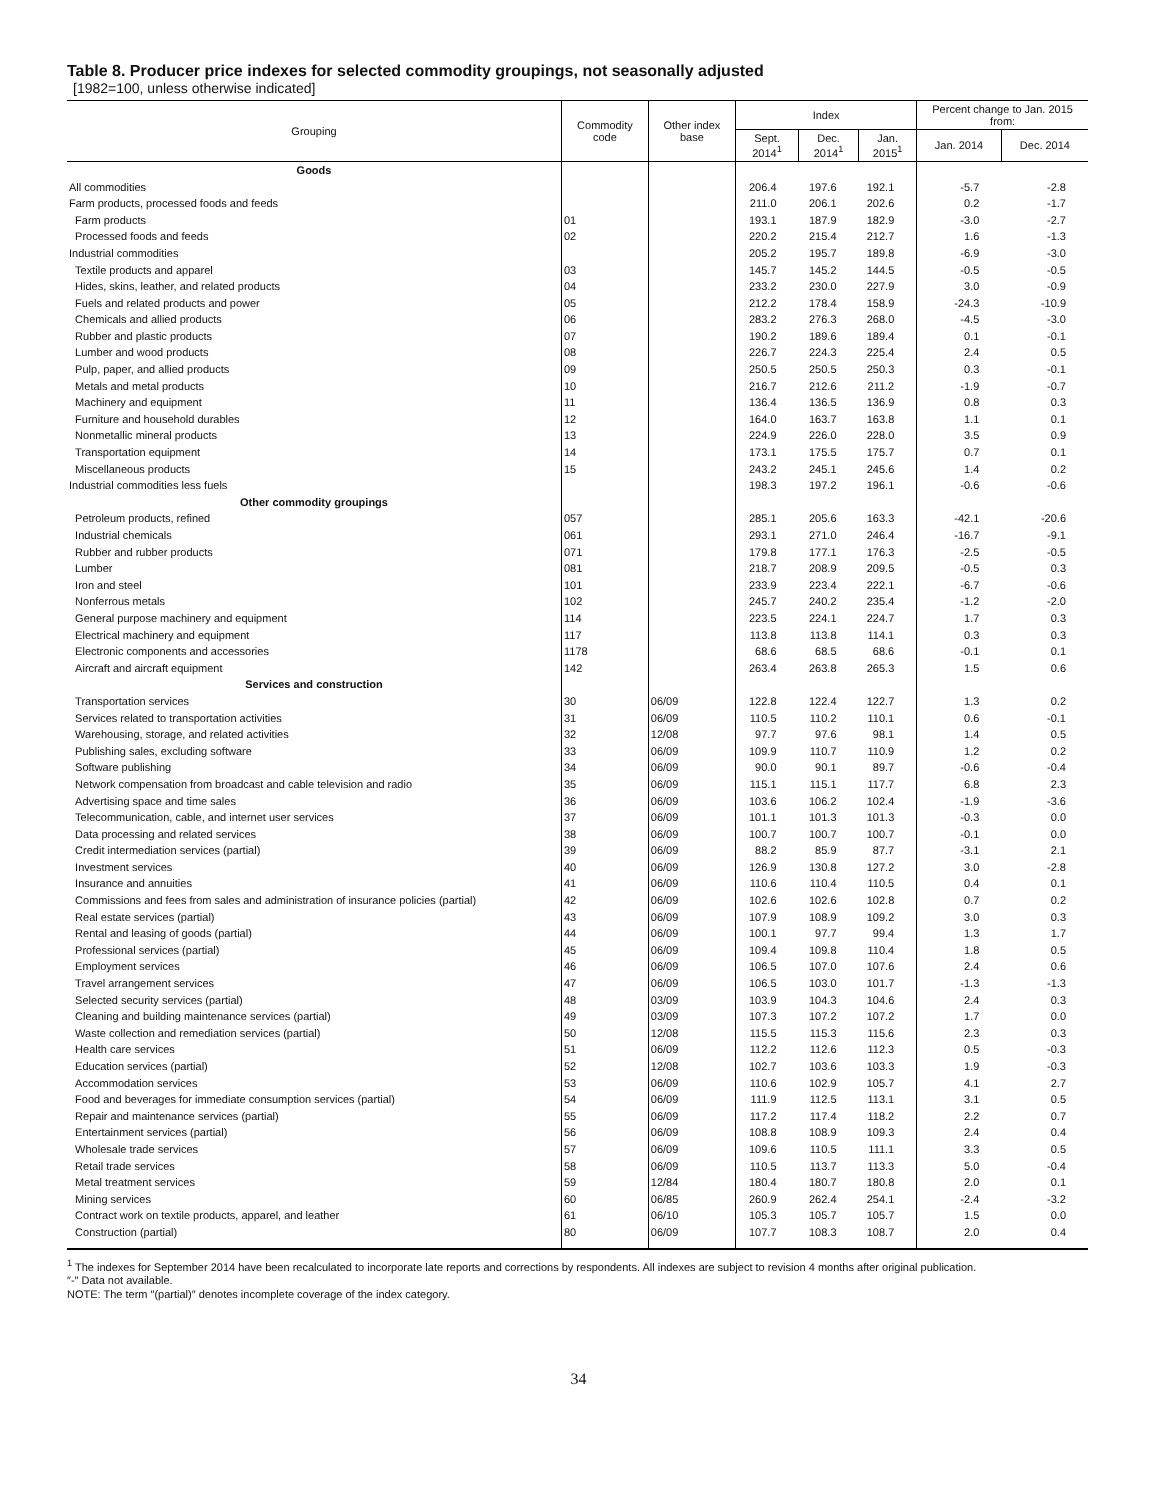Table 8. Producer price indexes for selected commodity groupings, not seasonally adjusted
[1982=100, unless otherwise indicated]
| Grouping | Commodity code | Other index base | Index | | | Percent change to Jan. 2015 from: | |
| --- | --- | --- | --- | --- | --- | --- | --- |
| | | | Sept. 2014<sup>1</sup> | Dec. 2014<sup>1</sup> | Jan. 2015<sup>1</sup> | Jan. 2014 | Dec. 2014 |
| Goods | | | | | | | |
| All commodities | | | 206.4 | 197.6 | 192.1 | -5.7 | -2.8 |
| Farm products, processed foods and feeds | | | 211.0 | 206.1 | 202.6 | 0.2 | -1.7 |
| Farm products | 01 | | 193.1 | 187.9 | 182.9 | -3.0 | -2.7 |
| Processed foods and feeds | 02 | | 220.2 | 215.4 | 212.7 | 1.6 | -1.3 |
| Industrial commodities | | | 205.2 | 195.7 | 189.8 | -6.9 | -3.0 |
| Textile products and apparel | 03 | | 145.7 | 145.2 | 144.5 | -0.5 | -0.5 |
| Hides, skins, leather, and related products | 04 | | 233.2 | 230.0 | 227.9 | 3.0 | -0.9 |
| Fuels and related products and power | 05 | | 212.2 | 178.4 | 158.9 | -24.3 | -10.9 |
| Chemicals and allied products | 06 | | 283.2 | 276.3 | 268.0 | -4.5 | -3.0 |
| Rubber and plastic products | 07 | | 190.2 | 189.6 | 189.4 | 0.1 | -0.1 |
| Lumber and wood products | 08 | | 226.7 | 224.3 | 225.4 | 2.4 | 0.5 |
| Pulp, paper, and allied products | 09 | | 250.5 | 250.5 | 250.3 | 0.3 | -0.1 |
| Metals and metal products | 10 | | 216.7 | 212.6 | 211.2 | -1.9 | -0.7 |
| Machinery and equipment | 11 | | 136.4 | 136.5 | 136.9 | 0.8 | 0.3 |
| Furniture and household durables | 12 | | 164.0 | 163.7 | 163.8 | 1.1 | 0.1 |
| Nonmetallic mineral products | 13 | | 224.9 | 226.0 | 228.0 | 3.5 | 0.9 |
| Transportation equipment | 14 | | 173.1 | 175.5 | 175.7 | 0.7 | 0.1 |
| Miscellaneous products | 15 | | 243.2 | 245.1 | 245.6 | 1.4 | 0.2 |
| Industrial commodities less fuels | | | 198.3 | 197.2 | 196.1 | -0.6 | -0.6 |
| Other commodity groupings | | | | | | | |
| Petroleum products, refined | 057 | | 285.1 | 205.6 | 163.3 | -42.1 | -20.6 |
| Industrial chemicals | 061 | | 293.1 | 271.0 | 246.4 | -16.7 | -9.1 |
| Rubber and rubber products | 071 | | 179.8 | 177.1 | 176.3 | -2.5 | -0.5 |
| Lumber | 081 | | 218.7 | 208.9 | 209.5 | -0.5 | 0.3 |
| Iron and steel | 101 | | 233.9 | 223.4 | 222.1 | -6.7 | -0.6 |
| Nonferrous metals | 102 | | 245.7 | 240.2 | 235.4 | -1.2 | -2.0 |
| General purpose machinery and equipment | 114 | | 223.5 | 224.1 | 224.7 | 1.7 | 0.3 |
| Electrical machinery and equipment | 117 | | 113.8 | 113.8 | 114.1 | 0.3 | 0.3 |
| Electronic components and accessories | 1178 | | 68.6 | 68.5 | 68.6 | -0.1 | 0.1 |
| Aircraft and aircraft equipment | 142 | | 263.4 | 263.8 | 265.3 | 1.5 | 0.6 |
| Services and construction | | | | | | | |
| Transportation services | 30 | 06/09 | 122.8 | 122.4 | 122.7 | 1.3 | 0.2 |
| Services related to transportation activities | 31 | 06/09 | 110.5 | 110.2 | 110.1 | 0.6 | -0.1 |
| Warehousing, storage, and related activities | 32 | 12/08 | 97.7 | 97.6 | 98.1 | 1.4 | 0.5 |
| Publishing sales, excluding software | 33 | 06/09 | 109.9 | 110.7 | 110.9 | 1.2 | 0.2 |
| Software publishing | 34 | 06/09 | 90.0 | 90.1 | 89.7 | -0.6 | -0.4 |
| Network compensation from broadcast and cable television and radio | 35 | 06/09 | 115.1 | 115.1 | 117.7 | 6.8 | 2.3 |
| Advertising space and time sales | 36 | 06/09 | 103.6 | 106.2 | 102.4 | -1.9 | -3.6 |
| Telecommunication, cable, and internet user services | 37 | 06/09 | 101.1 | 101.3 | 101.3 | -0.3 | 0.0 |
| Data processing and related services | 38 | 06/09 | 100.7 | 100.7 | 100.7 | -0.1 | 0.0 |
| Credit intermediation services (partial) | 39 | 06/09 | 88.2 | 85.9 | 87.7 | -3.1 | 2.1 |
| Investment services | 40 | 06/09 | 126.9 | 130.8 | 127.2 | 3.0 | -2.8 |
| Insurance and annuities | 41 | 06/09 | 110.6 | 110.4 | 110.5 | 0.4 | 0.1 |
| Commissions and fees from sales and administration of insurance policies (partial) | 42 | 06/09 | 102.6 | 102.6 | 102.8 | 0.7 | 0.2 |
| Real estate services (partial) | 43 | 06/09 | 107.9 | 108.9 | 109.2 | 3.0 | 0.3 |
| Rental and leasing of goods (partial) | 44 | 06/09 | 100.1 | 97.7 | 99.4 | 1.3 | 1.7 |
| Professional services (partial) | 45 | 06/09 | 109.4 | 109.8 | 110.4 | 1.8 | 0.5 |
| Employment services | 46 | 06/09 | 106.5 | 107.0 | 107.6 | 2.4 | 0.6 |
| Travel arrangement services | 47 | 06/09 | 106.5 | 103.0 | 101.7 | -1.3 | -1.3 |
| Selected security services (partial) | 48 | 03/09 | 103.9 | 104.3 | 104.6 | 2.4 | 0.3 |
| Cleaning and building maintenance services (partial) | 49 | 03/09 | 107.3 | 107.2 | 107.2 | 1.7 | 0.0 |
| Waste collection and remediation services (partial) | 50 | 12/08 | 115.5 | 115.3 | 115.6 | 2.3 | 0.3 |
| Health care services | 51 | 06/09 | 112.2 | 112.6 | 112.3 | 0.5 | -0.3 |
| Education services (partial) | 52 | 12/08 | 102.7 | 103.6 | 103.3 | 1.9 | -0.3 |
| Accommodation services | 53 | 06/09 | 110.6 | 102.9 | 105.7 | 4.1 | 2.7 |
| Food and beverages for immediate consumption services (partial) | 54 | 06/09 | 111.9 | 112.5 | 113.1 | 3.1 | 0.5 |
| Repair and maintenance services (partial) | 55 | 06/09 | 117.2 | 117.4 | 118.2 | 2.2 | 0.7 |
| Entertainment services (partial) | 56 | 06/09 | 108.8 | 108.9 | 109.3 | 2.4 | 0.4 |
| Wholesale trade services | 57 | 06/09 | 109.6 | 110.5 | 111.1 | 3.3 | 0.5 |
| Retail trade services | 58 | 06/09 | 110.5 | 113.7 | 113.3 | 5.0 | -0.4 |
| Metal treatment services | 59 | 12/84 | 180.4 | 180.7 | 180.8 | 2.0 | 0.1 |
| Mining services | 60 | 06/85 | 260.9 | 262.4 | 254.1 | -2.4 | -3.2 |
| Contract work on textile products, apparel, and leather | 61 | 06/10 | 105.3 | 105.7 | 105.7 | 1.5 | 0.0 |
| Construction (partial) | 80 | 06/09 | 107.7 | 108.3 | 108.7 | 2.0 | 0.4 |
<sup>1</sup> The indexes for September 2014 have been recalculated to incorporate late reports and corrections by respondents. All indexes are subject to revision 4 months after original publication.
″-″ Data not available.
NOTE: The term ″(partial)″ denotes incomplete coverage of the index category.
34